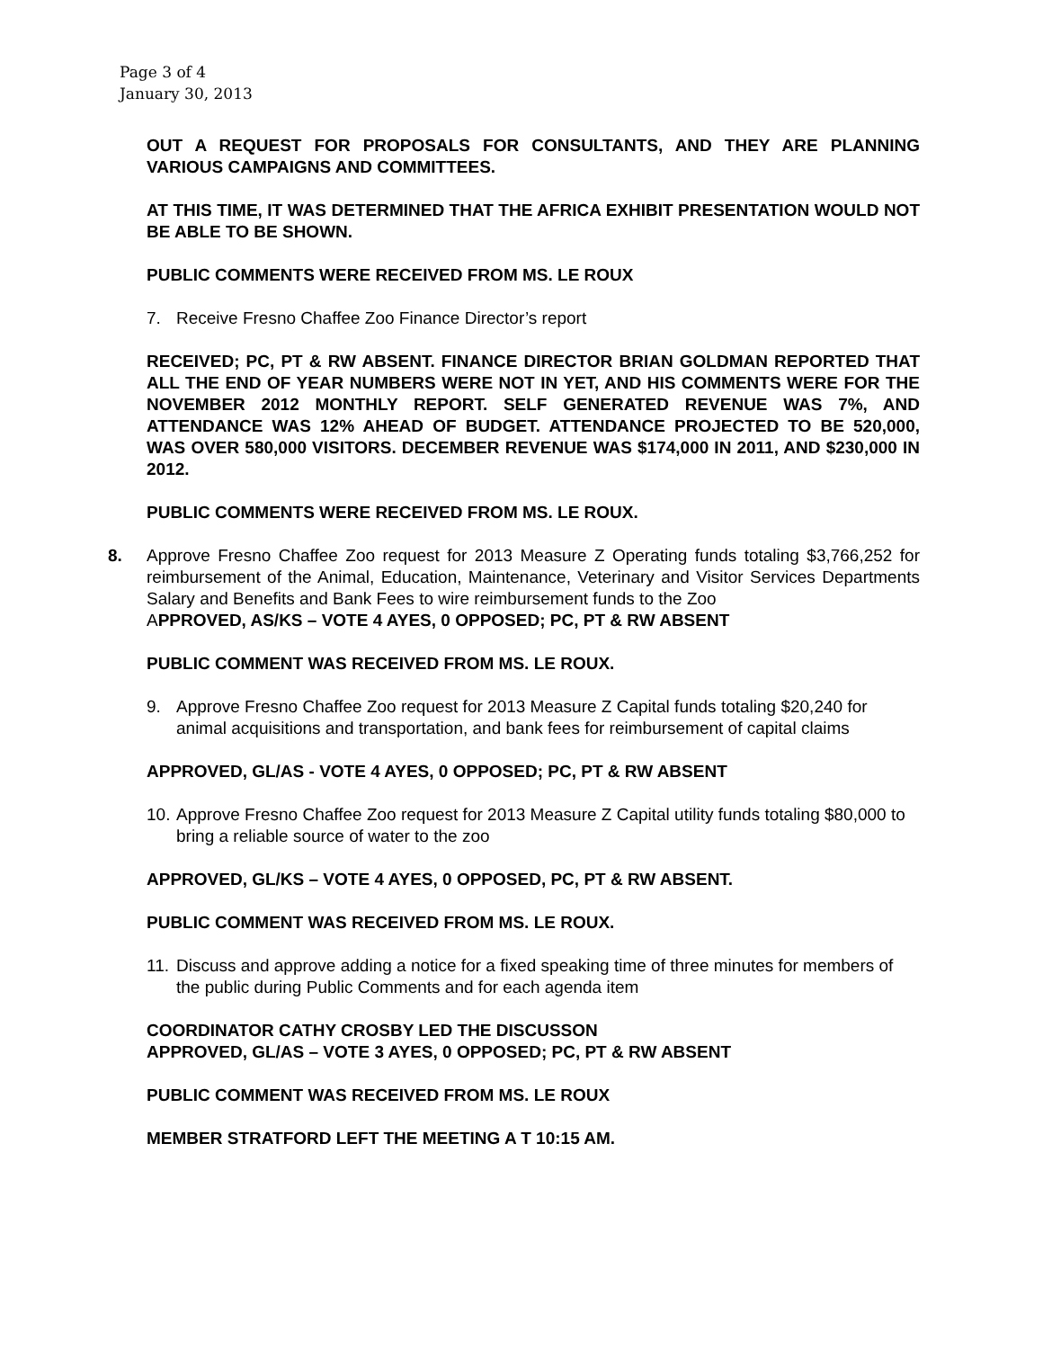Page 3 of 4
January 30, 2013
OUT A REQUEST FOR PROPOSALS FOR CONSULTANTS, AND THEY ARE PLANNING VARIOUS CAMPAIGNS AND COMMITTEES.
AT THIS TIME, IT WAS DETERMINED THAT THE AFRICA EXHIBIT PRESENTATION WOULD NOT BE ABLE TO BE SHOWN.
PUBLIC COMMENTS WERE RECEIVED FROM MS. LE ROUX
7. Receive Fresno Chaffee Zoo Finance Director’s report
RECEIVED; PC, PT & RW ABSENT. FINANCE DIRECTOR BRIAN GOLDMAN REPORTED THAT ALL THE END OF YEAR NUMBERS WERE NOT IN YET, AND HIS COMMENTS WERE FOR THE NOVEMBER 2012 MONTHLY REPORT. SELF GENERATED REVENUE WAS 7%, AND ATTENDANCE WAS 12% AHEAD OF BUDGET. ATTENDANCE PROJECTED TO BE 520,000, WAS OVER 580,000 VISITORS. DECEMBER REVENUE WAS $174,000 IN 2011, AND $230,000 IN 2012.
PUBLIC COMMENTS WERE RECEIVED FROM MS. LE ROUX.
8. Approve Fresno Chaffee Zoo request for 2013 Measure Z Operating funds totaling $3,766,252 for reimbursement of the Animal, Education, Maintenance, Veterinary and Visitor Services Departments Salary and Benefits and Bank Fees to wire reimbursement funds to the Zoo
APPROVED, AS/KS – VOTE 4 AYES, 0 OPPOSED; PC, PT & RW ABSENT
PUBLIC COMMENT WAS RECEIVED FROM MS. LE ROUX.
9. Approve Fresno Chaffee Zoo request for 2013 Measure Z Capital funds totaling $20,240 for animal acquisitions and transportation, and bank fees for reimbursement of capital claims
APPROVED, GL/AS - VOTE 4 AYES, 0 OPPOSED; PC, PT & RW ABSENT
10. Approve Fresno Chaffee Zoo request for 2013 Measure Z Capital utility funds totaling $80,000 to bring a reliable source of water to the zoo
APPROVED, GL/KS – VOTE 4 AYES, 0 OPPOSED, PC, PT & RW ABSENT.
PUBLIC COMMENT WAS RECEIVED FROM MS. LE ROUX.
11. Discuss and approve adding a notice for a fixed speaking time of three minutes for members of the public during Public Comments and for each agenda item
COORDINATOR CATHY CROSBY LED THE DISCUSSON
APPROVED, GL/AS – VOTE 3 AYES, 0 OPPOSED; PC, PT & RW ABSENT
PUBLIC COMMENT WAS RECEIVED FROM MS. LE ROUX
MEMBER STRATFORD LEFT THE MEETING A T 10:15 AM.